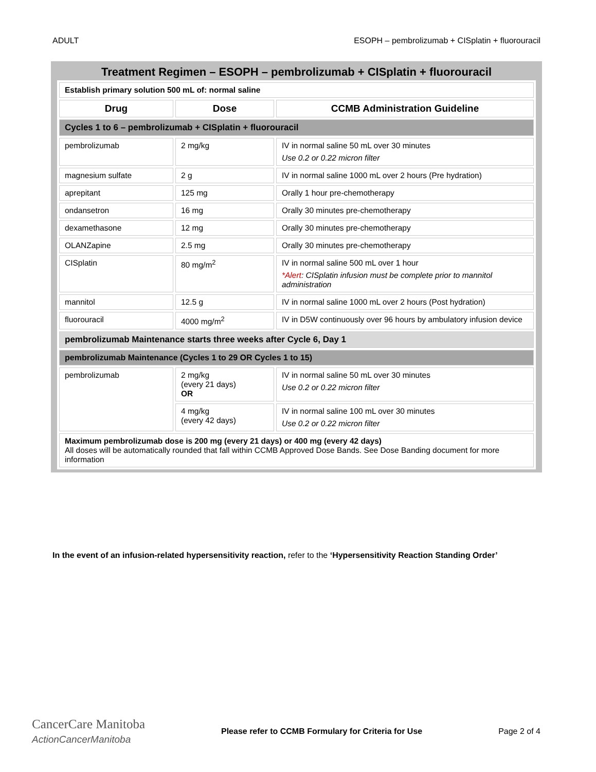ADULT ESOPH – pembrolizumab + CISplatin + fluorouracil
Treatment Regimen – ESOPH – pembrolizumab + CISplatin + fluorouracil
| Establish primary solution 500 mL of: normal saline | | |
| Drug | Dose | CCMB Administration Guideline |
| Cycles 1 to 6 – pembrolizumab + CISplatin + fluorouracil | | |
| pembrolizumab | 2 mg/kg | IV in normal saline 50 mL over 30 minutes Use 0.2 or 0.22 micron filter |
| magnesium sulfate | 2 g | IV in normal saline 1000 mL over 2 hours (Pre hydration) |
| aprepitant | 125 mg | Orally 1 hour pre-chemotherapy |
| ondansetron | 16 mg | Orally 30 minutes pre-chemotherapy |
| dexamethasone | 12 mg | Orally 30 minutes pre-chemotherapy |
| OLANZapine | 2.5 mg | Orally 30 minutes pre-chemotherapy |
| CISplatin | 80 mg/m<sup>2</sup> | IV in normal saline 500 mL over 1 hour *Alert : CISplatin infusion must be complete prior to mannitol administration |
| mannitol | 12.5 g | IV in normal saline 1000 mL over 2 hours (Post hydration) |
| fluorouracil | 4000 mg/m<sup>2</sup> | IV in D5W continuously over 96 hours by ambulatory infusion device |
| pembrolizumab Maintenance starts three weeks after Cycle 6, Day 1 | | |
| pembrolizumab Maintenance (Cycles 1 to 29 OR Cycles 1 to 15) | | |
| pembrolizumab | 2 mg/kg (every 21 days) OR | IV in normal saline 50 mL over 30 minutes Use 0.2 or 0.22 micron filter |
| | 4 mg/kg (every 42 days) | IV in normal saline 100 mL over 30 minutes Use 0.2 or 0.22 micron filter |
| Maximum pembrolizumab dose is 200 mg (every 21 days) or 400 mg (every 42 days) All doses will be automatically rounded that fall within CCMB Approved Dose Bands. See Dose Banding document for more information | | |
In the event of an infusion-related hypersensitivity reaction, refer to the ‘Hypersensitivity Reaction Standing Order’
CancerCare Manitoba
ActionCancerManitoba
Please refer to CCMB Formulary for Criteria for Use Page 2 of 4